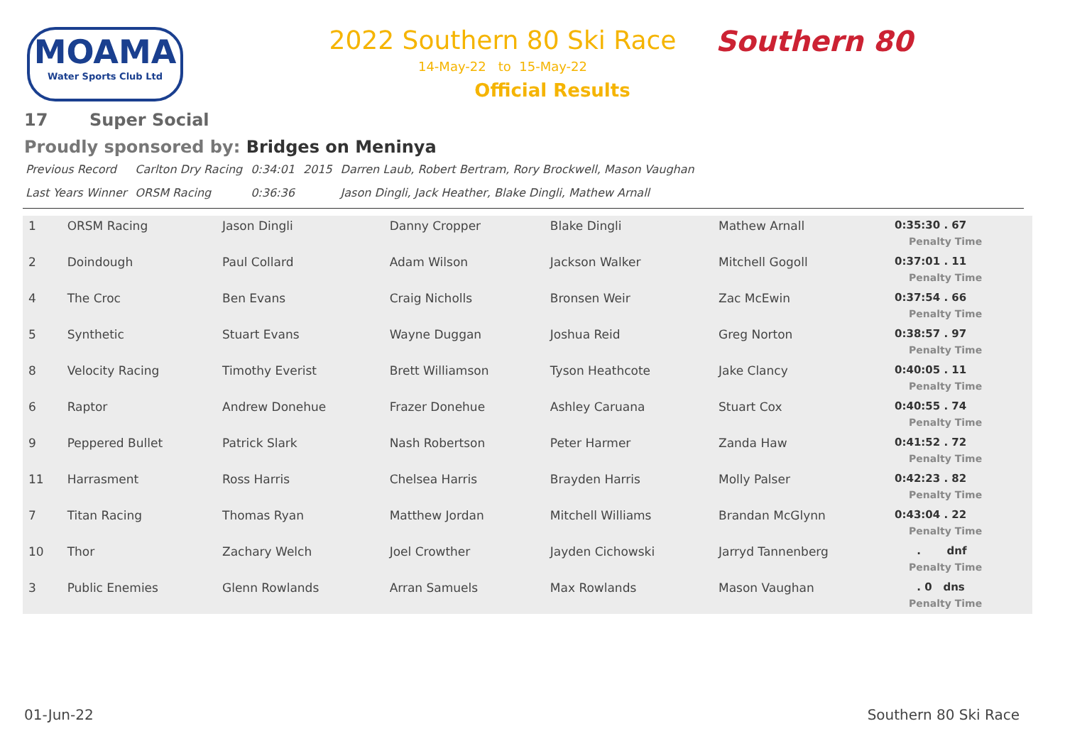MOAMA
Water Sports Club Ltd
2022 Southern 80 Ski Race
14-May-22 to 15-May-22
Official Results
Southern 80
17 Super Social
Proudly sponsored by: Bridges on Meninya
| Previous Record | Carlton Dry Racing | 0:34:01 | 2015 | Darren Laub, Robert Bertram, Rory Brockwell, Mason Vaughan |
| Last Years Winner | ORSM Racing | 0:36:36 | | Jason Dingli, Jack Heather, Blake Dingli, Mathew Arnall |
| 1 | ORSM Racing | Jason Dingli | Danny Cropper | Blake Dingli | Mathew Arnall | 0:35:30 . 67 Penalty Time |
| 2 | Doindough | Paul Collard | Adam Wilson | Jackson Walker | Mitchell Gogoll | 0:37:01 . 11 Penalty Time |
| 4 | The Croc | Ben Evans | Craig Nicholls | Bronsen Weir | Zac McEwin | 0:37:54 . 66 Penalty Time |
| 5 | Synthetic | Stuart Evans | Wayne Duggan | Joshua Reid | Greg Norton | 0:38:57 . 97 Penalty Time |
| 8 | Velocity Racing | Timothy Everist | Brett Williamson | Tyson Heathcote | Jake Clancy | 0:40:05 . 11 Penalty Time |
| 6 | Raptor | Andrew Donehue | Frazer Donehue | Ashley Caruana | Stuart Cox | 0:40:55 . 74 Penalty Time |
| 9 | Peppered Bullet | Patrick Slark | Nash Robertson | Peter Harmer | Zanda Haw | 0:41:52 . 72 Penalty Time |
| 11 | Harrasment | Ross Harris | Chelsea Harris | Brayden Harris | Molly Palser | 0:42:23 . 82 Penalty Time |
| 7 | Titan Racing | Thomas Ryan | Matthew Jordan | Mitchell Williams | Brandan McGlynn | 0:43:04 . 22 Penalty Time |
| 10 | Thor | Zachary Welch | Joel Crowther | Jayden Cichowski | Jarryd Tannenberg | . dnf Penalty Time |
| 3 | Public Enemies | Glenn Rowlands | Arran Samuels | Max Rowlands | Mason Vaughan | . 0 dns Penalty Time |
01-Jun-22 Southern 80 Ski Race